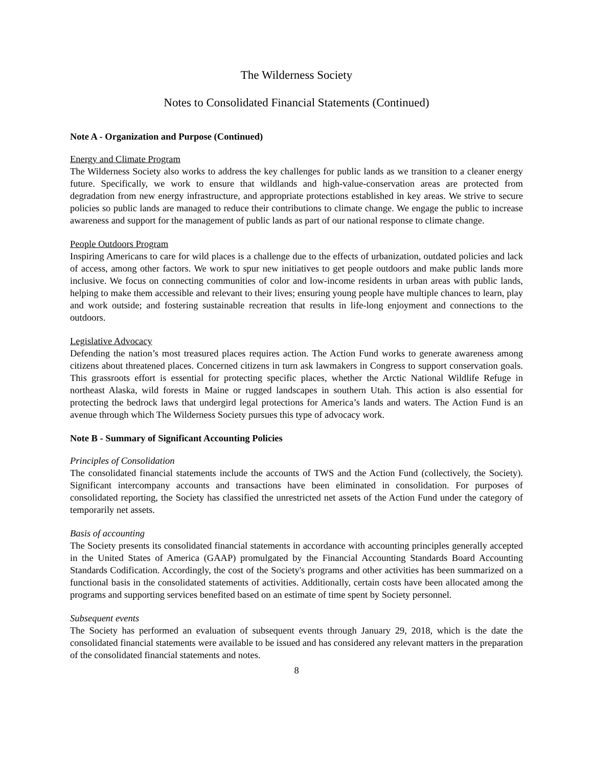The Wilderness Society
Notes to Consolidated Financial Statements (Continued)
Note A - Organization and Purpose (Continued)
Energy and Climate Program
The Wilderness Society also works to address the key challenges for public lands as we transition to a cleaner energy future. Specifically, we work to ensure that wildlands and high-value-conservation areas are protected from degradation from new energy infrastructure, and appropriate protections established in key areas. We strive to secure policies so public lands are managed to reduce their contributions to climate change. We engage the public to increase awareness and support for the management of public lands as part of our national response to climate change.
People Outdoors Program
Inspiring Americans to care for wild places is a challenge due to the effects of urbanization, outdated policies and lack of access, among other factors. We work to spur new initiatives to get people outdoors and make public lands more inclusive. We focus on connecting communities of color and low-income residents in urban areas with public lands, helping to make them accessible and relevant to their lives; ensuring young people have multiple chances to learn, play and work outside; and fostering sustainable recreation that results in life-long enjoyment and connections to the outdoors.
Legislative Advocacy
Defending the nation’s most treasured places requires action. The Action Fund works to generate awareness among citizens about threatened places. Concerned citizens in turn ask lawmakers in Congress to support conservation goals. This grassroots effort is essential for protecting specific places, whether the Arctic National Wildlife Refuge in northeast Alaska, wild forests in Maine or rugged landscapes in southern Utah. This action is also essential for protecting the bedrock laws that undergird legal protections for America’s lands and waters. The Action Fund is an avenue through which The Wilderness Society pursues this type of advocacy work.
Note B - Summary of Significant Accounting Policies
Principles of Consolidation
The consolidated financial statements include the accounts of TWS and the Action Fund (collectively, the Society). Significant intercompany accounts and transactions have been eliminated in consolidation. For purposes of consolidated reporting, the Society has classified the unrestricted net assets of the Action Fund under the category of temporarily net assets.
Basis of accounting
The Society presents its consolidated financial statements in accordance with accounting principles generally accepted in the United States of America (GAAP) promulgated by the Financial Accounting Standards Board Accounting Standards Codification. Accordingly, the cost of the Society's programs and other activities has been summarized on a functional basis in the consolidated statements of activities. Additionally, certain costs have been allocated among the programs and supporting services benefited based on an estimate of time spent by Society personnel.
Subsequent events
The Society has performed an evaluation of subsequent events through January 29, 2018, which is the date the consolidated financial statements were available to be issued and has considered any relevant matters in the preparation of the consolidated financial statements and notes.
8